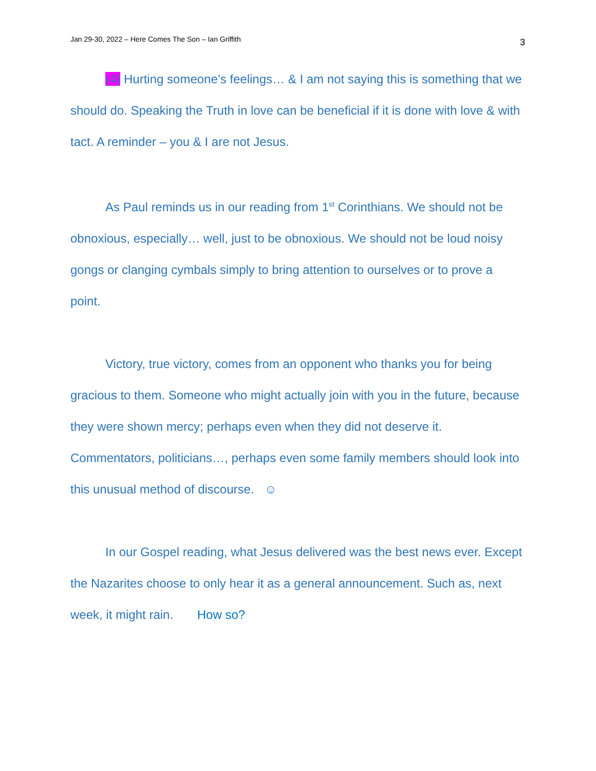Jan 29-30, 2022 – Here Comes The Son – Ian Griffith 3
(4) Hurting someone’s feelings… & I am not saying this is something that we should do. Speaking the Truth in love can be beneficial if it is done with love & with tact. A reminder – you & I are not Jesus.
As Paul reminds us in our reading from 1<sup>st</sup> Corinthians. We should not be obnoxious, especially… well, just to be obnoxious. We should not be loud noisy gongs or clanging cymbals simply to bring attention to ourselves or to prove a point.
Victory, true victory, comes from an opponent who thanks you for being gracious to them. Someone who might actually join with you in the future, because they were shown mercy; perhaps even when they did not deserve it. Commentators, politicians…, perhaps even some family members should look into this unusual method of discourse. ☺
In our Gospel reading, what Jesus delivered was the best news ever. Except the Nazarites choose to only hear it as a general announcement. Such as, next week, it might rain. How so?